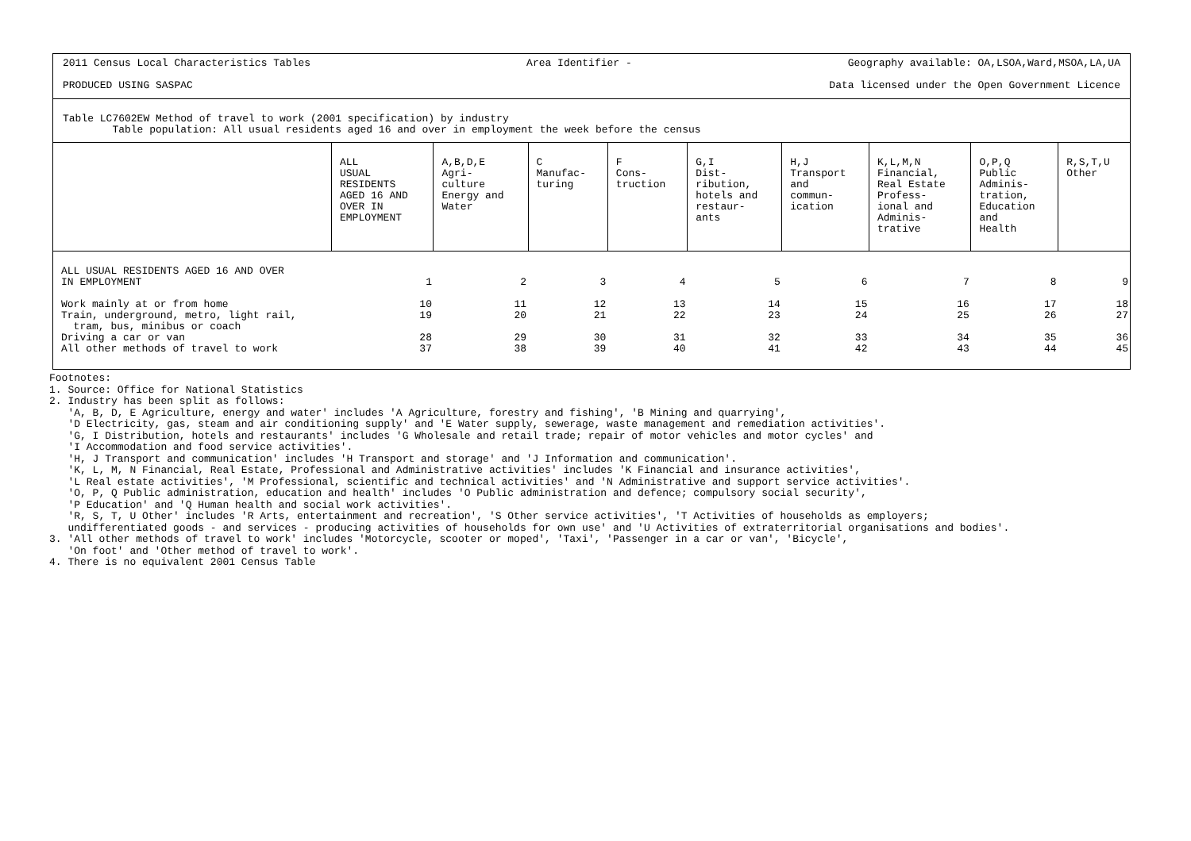2011 Census Local Characteristics Tables Area Identifier - Geography available: OA,LSOA,Ward,MSOA,LA,UA
PRODUCED USING SASPAC Data licensed under the Open Government Licence
Table LC7602EW Method of travel to work (2001 specification) by industry
Table population: All usual residents aged 16 and over in employment the week before the census
| | ALL USUAL RESIDENTS AGED 16 AND OVER IN EMPLOYMENT | A,B,D,E Agri- culture Energy and Water | C Manufac- turing | F Cons- truction | G,I Dist- ribution, hotels and restaur- ants | H,J Transport and commun- ication | K,L,M,N Financial, Real Estate Profess- ional and Adminis- trative | O,P,Q Public Adminis- tration, Education and Health | R,S,T,U Other |
| --- | --- | --- | --- | --- | --- | --- | --- | --- | --- |
| ALL USUAL RESIDENTS AGED 16 AND OVER IN EMPLOYMENT | 1 | 2 | 3 | 4 | 5 | 6 | 7 | 8 | 9 |
| Work mainly at or from home Train, underground, metro, light rail, tram, bus, minibus or coach | 10 19 | 11 20 | 12 21 | 13 22 | 14 23 | 15 24 | 16 25 | 17 26 | 18 27 |
| Driving a car or van All other methods of travel to work | 28 37 | 29 38 | 30 39 | 31 40 | 32 41 | 33 42 | 34 43 | 35 44 | 36 45 |
Footnotes: 1. Source: Office for National Statistics 2. Industry has been split as follows: 'A, B, D, E Agriculture, energy and water' includes 'A Agriculture, forestry and fishing', 'B Mining and quarrying', 'D Electricity, gas, steam and air conditioning supply' and 'E Water supply, sewerage, waste management and remediation activities'. 'G, I Distribution, hotels and restaurants' includes 'G Wholesale and retail trade; repair of motor vehicles and motor cycles' and 'I Accommodation and food service activities'. 'H, J Transport and communication' includes 'H Transport and storage' and 'J Information and communication'. 'K, L, M, N Financial, Real Estate, Professional and Administrative activities' includes 'K Financial and insurance activities', 'L Real estate activities', 'M Professional, scientific and technical activities' and 'N Administrative and support service activities'. 'O, P, Q Public administration, education and health' includes 'O Public administration and defence; compulsory social security', 'P Education' and 'Q Human health and social work activities'. 'R, S, T, U Other' includes 'R Arts, entertainment and recreation', 'S Other service activities', 'T Activities of households as employers; undifferentiated goods - and services - producing activities of households for own use' and 'U Activities of extraterritorial organisations and bodies'. 3. 'All other methods of travel to work' includes 'Motorcycle, scooter or moped', 'Taxi', 'Passenger in a car or van', 'Bicycle', 'On foot' and 'Other method of travel to work'. 4. There is no equivalent 2001 Census Table